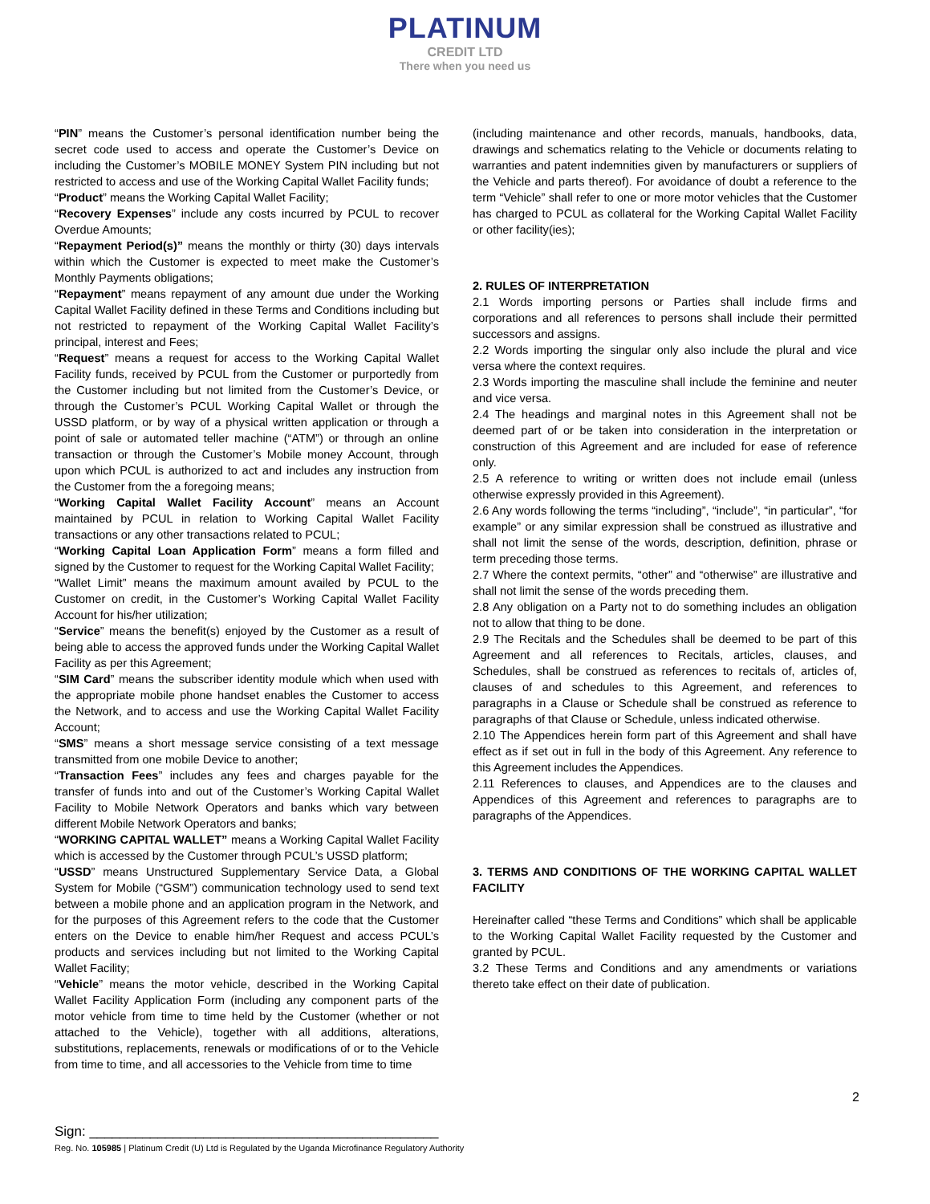PLATINUM
CREDIT LTD
There when you need us
“PIN” means the Customer’s personal identification number being the secret code used to access and operate the Customer’s Device on including the Customer’s MOBILE MONEY System PIN including but not restricted to access and use of the Working Capital Wallet Facility funds;
“Product” means the Working Capital Wallet Facility;
“Recovery Expenses” include any costs incurred by PCUL to recover Overdue Amounts;
“Repayment Period(s)” means the monthly or thirty (30) days intervals within which the Customer is expected to meet make the Customer’s Monthly Payments obligations;
“Repayment” means repayment of any amount due under the Working Capital Wallet Facility defined in these Terms and Conditions including but not restricted to repayment of the Working Capital Wallet Facility’s principal, interest and Fees;
“Request” means a request for access to the Working Capital Wallet Facility funds, received by PCUL from the Customer or purportedly from the Customer including but not limited from the Customer’s Device, or through the Customer’s PCUL Working Capital Wallet or through the USSD platform, or by way of a physical written application or through a point of sale or automated teller machine (“ATM”) or through an online transaction or through the Customer’s Mobile money Account, through upon which PCUL is authorized to act and includes any instruction from the Customer from the a foregoing means;
“Working Capital Wallet Facility Account” means an Account maintained by PCUL in relation to Working Capital Wallet Facility transactions or any other transactions related to PCUL;
“Working Capital Loan Application Form” means a form filled and signed by the Customer to request for the Working Capital Wallet Facility;
“Wallet Limit” means the maximum amount availed by PCUL to the Customer on credit, in the Customer’s Working Capital Wallet Facility Account for his/her utilization;
“Service” means the benefit(s) enjoyed by the Customer as a result of being able to access the approved funds under the Working Capital Wallet Facility as per this Agreement;
“SIM Card” means the subscriber identity module which when used with the appropriate mobile phone handset enables the Customer to access the Network, and to access and use the Working Capital Wallet Facility Account;
“SMS” means a short message service consisting of a text message transmitted from one mobile Device to another;
“Transaction Fees” includes any fees and charges payable for the transfer of funds into and out of the Customer’s Working Capital Wallet Facility to Mobile Network Operators and banks which vary between different Mobile Network Operators and banks;
“WORKING CAPITAL WALLET” means a Working Capital Wallet Facility which is accessed by the Customer through PCUL’s USSD platform;
“USSD” means Unstructured Supplementary Service Data, a Global System for Mobile (“GSM”) communication technology used to send text between a mobile phone and an application program in the Network, and for the purposes of this Agreement refers to the code that the Customer enters on the Device to enable him/her Request and access PCUL’s products and services including but not limited to the Working Capital Wallet Facility;
“Vehicle” means the motor vehicle, described in the Working Capital Wallet Facility Application Form (including any component parts of the motor vehicle from time to time held by the Customer (whether or not attached to the Vehicle), together with all additions, alterations, substitutions, replacements, renewals or modifications of or to the Vehicle from time to time, and all accessories to the Vehicle from time to time
(including maintenance and other records, manuals, handbooks, data, drawings and schematics relating to the Vehicle or documents relating to warranties and patent indemnities given by manufacturers or suppliers of the Vehicle and parts thereof). For avoidance of doubt a reference to the term “Vehicle” shall refer to one or more motor vehicles that the Customer has charged to PCUL as collateral for the Working Capital Wallet Facility or other facility(ies);
2. RULES OF INTERPRETATION
2.1 Words importing persons or Parties shall include firms and corporations and all references to persons shall include their permitted successors and assigns.
2.2 Words importing the singular only also include the plural and vice versa where the context requires.
2.3 Words importing the masculine shall include the feminine and neuter and vice versa.
2.4 The headings and marginal notes in this Agreement shall not be deemed part of or be taken into consideration in the interpretation or construction of this Agreement and are included for ease of reference only.
2.5 A reference to writing or written does not include email (unless otherwise expressly provided in this Agreement).
2.6 Any words following the terms “including”, “include”, “in particular”, “for example” or any similar expression shall be construed as illustrative and shall not limit the sense of the words, description, definition, phrase or term preceding those terms.
2.7 Where the context permits, “other” and “otherwise” are illustrative and shall not limit the sense of the words preceding them.
2.8 Any obligation on a Party not to do something includes an obligation not to allow that thing to be done.
2.9 The Recitals and the Schedules shall be deemed to be part of this Agreement and all references to Recitals, articles, clauses, and Schedules, shall be construed as references to recitals of, articles of, clauses of and schedules to this Agreement, and references to paragraphs in a Clause or Schedule shall be construed as reference to paragraphs of that Clause or Schedule, unless indicated otherwise.
2.10 The Appendices herein form part of this Agreement and shall have effect as if set out in full in the body of this Agreement. Any reference to this Agreement includes the Appendices.
2.11 References to clauses, and Appendices are to the clauses and Appendices of this Agreement and references to paragraphs are to paragraphs of the Appendices.
3. TERMS AND CONDITIONS OF THE WORKING CAPITAL WALLET FACILITY
Hereinafter called “these Terms and Conditions” which shall be applicable to the Working Capital Wallet Facility requested by the Customer and granted by PCUL.
3.2 These Terms and Conditions and any amendments or variations thereto take effect on their date of publication.
2
Sign: ______________________________________________
Reg. No. 105985 | Platinum Credit (U) Ltd is Regulated by the Uganda Microfinance Regulatory Authority